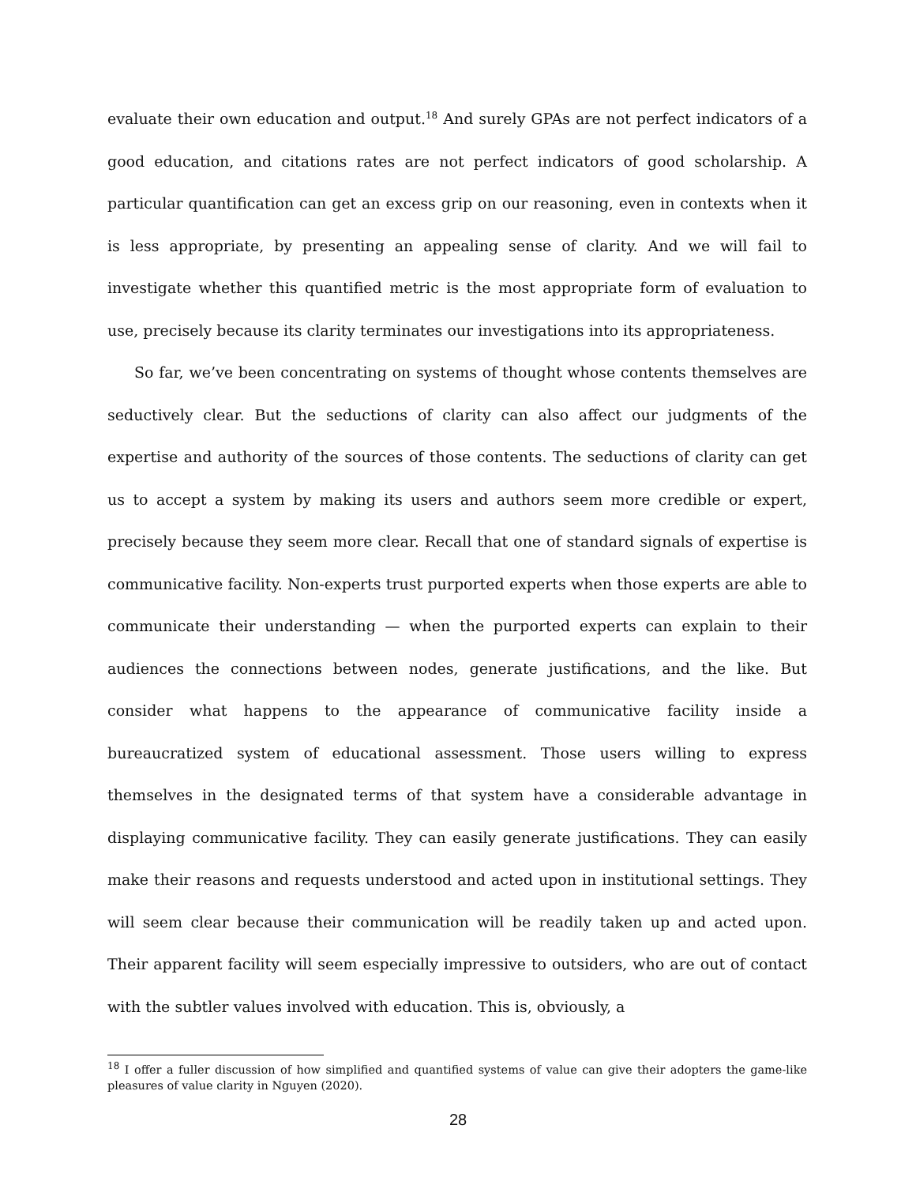evaluate their own education and output.<sup>18</sup> And surely GPAs are not perfect indicators of a good education, and citations rates are not perfect indicators of good scholarship. A particular quantification can get an excess grip on our reasoning, even in contexts when it is less appropriate, by presenting an appealing sense of clarity. And we will fail to investigate whether this quantified metric is the most appropriate form of evaluation to use, precisely because its clarity terminates our investigations into its appropriateness.
So far, we’ve been concentrating on systems of thought whose contents themselves are seductively clear. But the seductions of clarity can also affect our judgments of the expertise and authority of the sources of those contents. The seductions of clarity can get us to accept a system by making its users and authors seem more credible or expert, precisely because they seem more clear. Recall that one of standard signals of expertise is communicative facility. Non-experts trust purported experts when those experts are able to communicate their understanding — when the purported experts can explain to their audiences the connections between nodes, generate justifications, and the like. But consider what happens to the appearance of communicative facility inside a bureaucratized system of educational assessment. Those users willing to express themselves in the designated terms of that system have a considerable advantage in displaying communicative facility. They can easily generate justifications. They can easily make their reasons and requests understood and acted upon in institutional settings. They will seem clear because their communication will be readily taken up and acted upon. Their apparent facility will seem especially impressive to outsiders, who are out of contact with the subtler values involved with education. This is, obviously, a
<sup>18</sup> I offer a fuller discussion of how simplified and quantified systems of value can give their adopters the game-like pleasures of value clarity in Nguyen (2020).
28